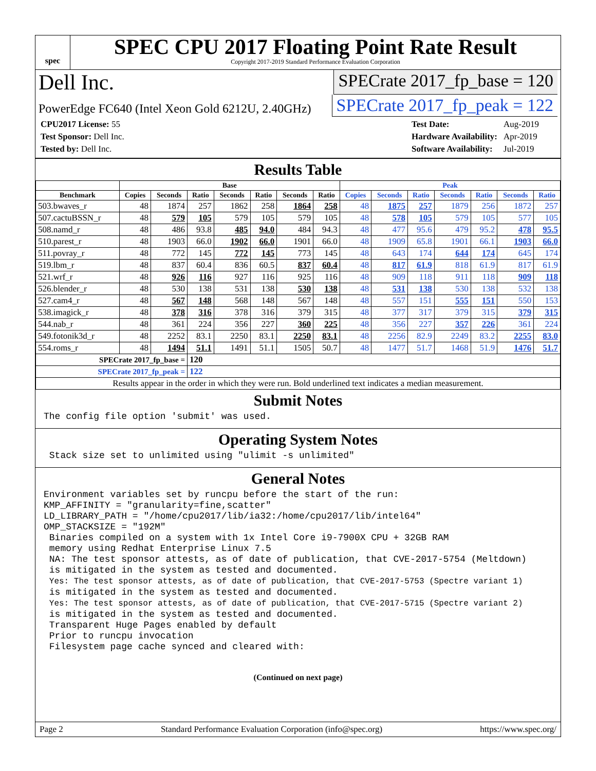spec
SPEC CPU 2017 Floating Point Rate Result
Copyright 2017-2019 Standard Performance Evaluation Corporation
Dell Inc. SPECrate 2017_fp_base = 120
PowerEdge FC640 (Intel Xeon Gold 6212U, 2.40GHz) SPECrate 2017_fp_peak = 122
| CPU2017 License: 55 |
| Test Sponsor: Dell Inc. |
| Tested by: Dell Inc. |
| Test Date: | Aug-2019 |
| Hardware Availability: | Apr-2019 |
| Software Availability: | Jul-2019 |
Results Table
| | Base | | | | | | | Peak | | | | | | |
| --- | --- | --- | --- | --- | --- | --- | --- | --- | --- | --- | --- | --- | --- | --- |
| Benchmark | Copies | Seconds | Ratio | Seconds | Ratio | Seconds | Ratio | Copies | Seconds | Ratio | Seconds | Ratio | Seconds | Ratio |
| 503.bwaves_r | 48 | 1874 | 257 | 1862 | 258 | 1864 | 258 | 48 | 1875 | 257 | 1879 | 256 | 1872 | 257 |
| 507.cactuBSSN_r | 48 | 579 | 105 | 579 | 105 | 579 | 105 | 48 | 578 | 105 | 579 | 105 | 577 | 105 |
| 508.namd_r | 48 | 486 | 93.8 | 485 | 94.0 | 484 | 94.3 | 48 | 477 | 95.6 | 479 | 95.2 | 478 | 95.5 |
| 510.parest_r | 48 | 1903 | 66.0 | 1902 | 66.0 | 1901 | 66.0 | 48 | 1909 | 65.8 | 1901 | 66.1 | 1903 | 66.0 |
| 511.povray_r | 48 | 772 | 145 | 772 | 145 | 773 | 145 | 48 | 643 | 174 | 644 | 174 | 645 | 174 |
| 519.lbm_r | 48 | 837 | 60.4 | 836 | 60.5 | 837 | 60.4 | 48 | 817 | 61.9 | 818 | 61.9 | 817 | 61.9 |
| 521.wrf_r | 48 | 926 | 116 | 927 | 116 | 925 | 116 | 48 | 909 | 118 | 911 | 118 | 909 | 118 |
| 526.blender_r | 48 | 530 | 138 | 531 | 138 | 530 | 138 | 48 | 531 | 138 | 530 | 138 | 532 | 138 |
| 527.cam4_r | 48 | 567 | 148 | 568 | 148 | 567 | 148 | 48 | 557 | 151 | 555 | 151 | 550 | 153 |
| 538.imagick_r | 48 | 378 | 316 | 378 | 316 | 379 | 315 | 48 | 377 | 317 | 379 | 315 | 379 | 315 |
| 544.nab_r | 48 | 361 | 224 | 356 | 227 | 360 | 225 | 48 | 356 | 227 | 357 | 226 | 361 | 224 |
| 549.fotonik3d_r | 48 | 2252 | 83.1 | 2250 | 83.1 | 2250 | 83.1 | 48 | 2256 | 82.9 | 2249 | 83.2 | 2255 | 83.0 |
| 554.roms_r | 48 | 1494 | 51.1 | 1491 | 51.1 | 1505 | 50.7 | 48 | 1477 | 51.7 | 1468 | 51.9 | 1476 | 51.7 |
| SPECrate 2017_fp_base = | | | 120 | | | | | | | | | | | |
| SPECrate 2017_fp_peak = | | | 122 | | | | | | | | | | | |
| Results appear in the order in which they were run. Bold underlined text indicates a median measurement. | | | | | | | | | | | | | | |
Submit Notes
The config file option 'submit' was used.
Operating System Notes
Stack size set to unlimited using "ulimit -s unlimited"
General Notes
Environment variables set by runcpu before the start of the run: KMP_AFFINITY = "granularity=fine,scatter" LD_LIBRARY_PATH = "/home/cpu2017/lib/ia32:/home/cpu2017/lib/intel64" OMP_STACKSIZE = "192M" Binaries compiled on a system with 1x Intel Core i9-7900X CPU + 32GB RAM memory using Redhat Enterprise Linux 7.5 NA: The test sponsor attests, as of date of publication, that CVE-2017-5754 (Meltdown) is mitigated in the system as tested and documented. Yes: The test sponsor attests, as of date of publication, that CVE-2017-5753 (Spectre variant 1) is mitigated in the system as tested and documented. Yes: The test sponsor attests, as of date of publication, that CVE-2017-5715 (Spectre variant 2) is mitigated in the system as tested and documented. Transparent Huge Pages enabled by default Prior to runcpu invocation Filesystem page cache synced and cleared with:
(Continued on next page)
Page 2 Standard Performance Evaluation Corporation (info@spec.org) https://www.spec.org/